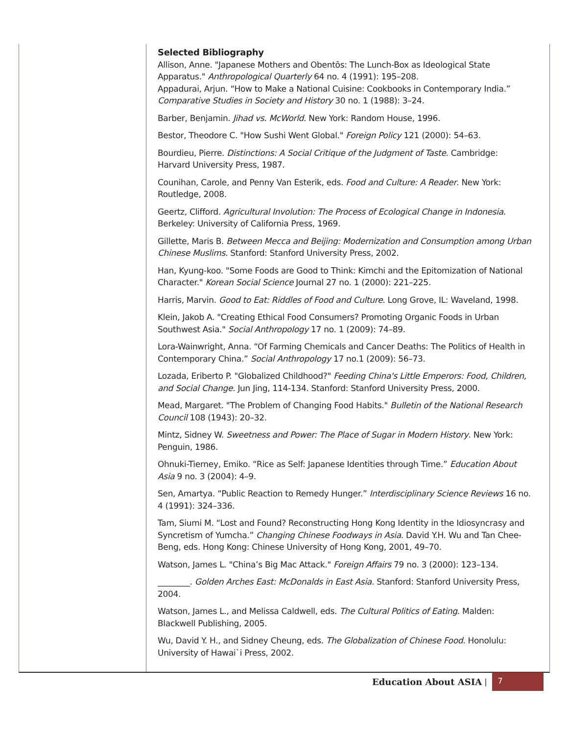Selected Bibliography
Allison, Anne. "Japanese Mothers and Obentōs: The Lunch-Box as Ideological State Apparatus." Anthropological Quarterly 64 no. 4 (1991): 195–208.
Appadurai, Arjun. “How to Make a National Cuisine: Cookbooks in Contemporary India.” Comparative Studies in Society and History 30 no. 1 (1988): 3–24.
Barber, Benjamin. Jihad vs. McWorld. New York: Random House, 1996.
Bestor, Theodore C. "How Sushi Went Global." Foreign Policy 121 (2000): 54–63.
Bourdieu, Pierre. Distinctions: A Social Critique of the Judgment of Taste. Cambridge: Harvard University Press, 1987.
Counihan, Carole, and Penny Van Esterik, eds. Food and Culture: A Reader. New York: Routledge, 2008.
Geertz, Clifford. Agricultural Involution: The Process of Ecological Change in Indonesia. Berkeley: University of California Press, 1969.
Gillette, Maris B. Between Mecca and Beijing: Modernization and Consumption among Urban Chinese Muslims. Stanford: Stanford University Press, 2002.
Han, Kyung-koo. "Some Foods are Good to Think: Kimchi and the Epitomization of National Character." Korean Social Science Journal 27 no. 1 (2000): 221–225.
Harris, Marvin. Good to Eat: Riddles of Food and Culture. Long Grove, IL: Waveland, 1998.
Klein, Jakob A. "Creating Ethical Food Consumers? Promoting Organic Foods in Urban Southwest Asia." Social Anthropology 17 no. 1 (2009): 74–89.
Lora-Wainwright, Anna. “Of Farming Chemicals and Cancer Deaths: The Politics of Health in Contemporary China.” Social Anthropology 17 no.1 (2009): 56–73.
Lozada, Eriberto P. "Globalized Childhood?" Feeding China's Little Emperors: Food, Children, and Social Change. Jun Jing, 114-134. Stanford: Stanford University Press, 2000.
Mead, Margaret. "The Problem of Changing Food Habits." Bulletin of the National Research Council 108 (1943): 20–32.
Mintz, Sidney W. Sweetness and Power: The Place of Sugar in Modern History. New York: Penguin, 1986.
Ohnuki-Tierney, Emiko. “Rice as Self: Japanese Identities through Time.” Education About Asia 9 no. 3 (2004): 4–9.
Sen, Amartya. “Public Reaction to Remedy Hunger.” Interdisciplinary Science Reviews 16 no. 4 (1991): 324–336.
Tam, Siumi M. “Lost and Found? Reconstructing Hong Kong Identity in the Idiosyncrasy and Syncretism of Yumcha.” Changing Chinese Foodways in Asia. David Y.H. Wu and Tan Chee-Beng, eds. Hong Kong: Chinese University of Hong Kong, 2001, 49–70.
Watson, James L. "China’s Big Mac Attack." Foreign Affairs 79 no. 3 (2000): 123–134.
________. Golden Arches East: McDonalds in East Asia. Stanford: Stanford University Press, 2004.
Watson, James L., and Melissa Caldwell, eds. The Cultural Politics of Eating. Malden: Blackwell Publishing, 2005.
Wu, David Y. H., and Sidney Cheung, eds. The Globalization of Chinese Food. Honolulu: University of Hawai`i Press, 2002.
Education About ASIA |
7